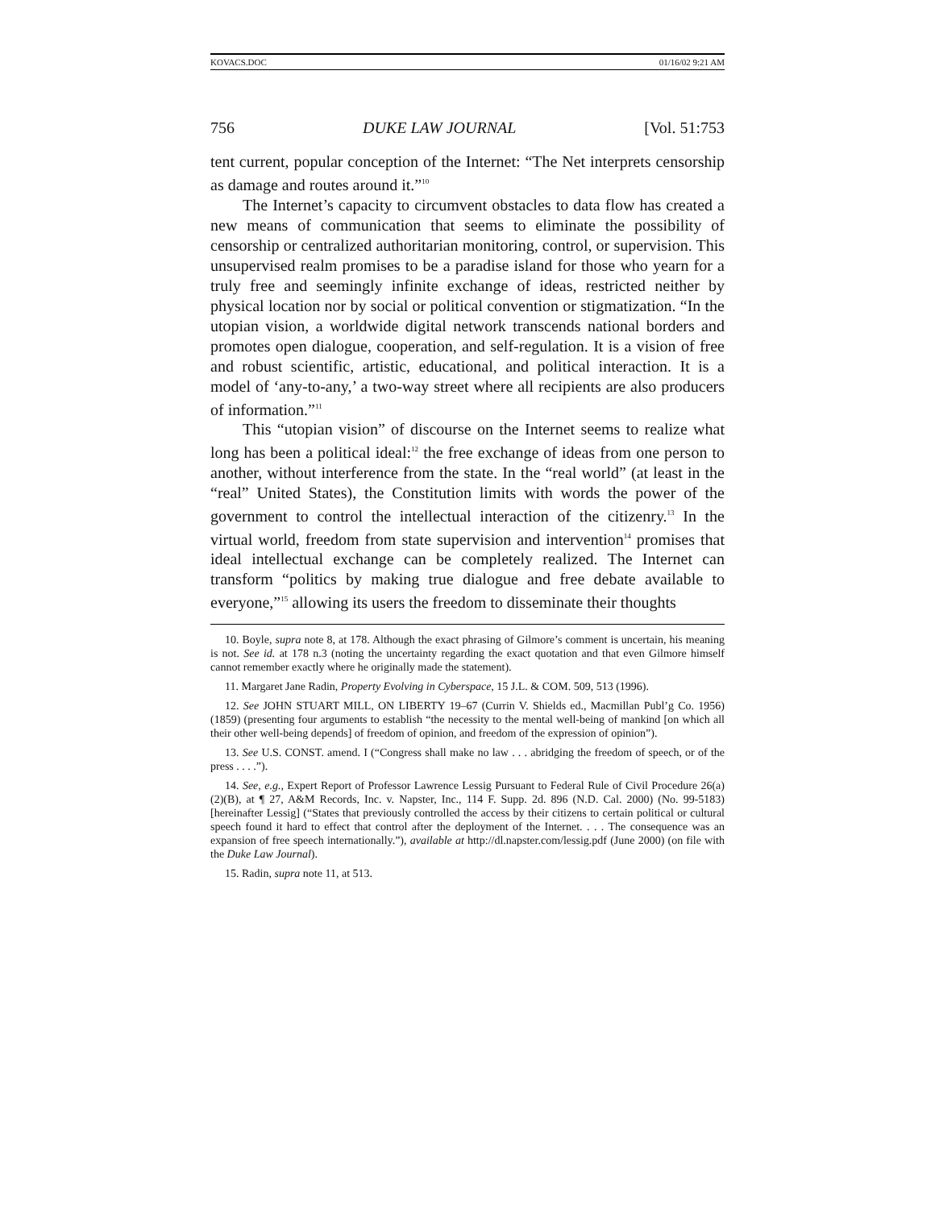KOVACS.DOC 01/16/02 9:21 AM
756 DUKE LAW JOURNAL [Vol. 51:753
tent current, popular conception of the Internet: “The Net interprets censorship as damage and routes around it.”<sup>10</sup>
The Internet’s capacity to circumvent obstacles to data flow has created a new means of communication that seems to eliminate the possibility of censorship or centralized authoritarian monitoring, control, or supervision. This unsupervised realm promises to be a paradise island for those who yearn for a truly free and seemingly infinite exchange of ideas, restricted neither by physical location nor by social or political convention or stigmatization. “In the utopian vision, a worldwide digital network transcends national borders and promotes open dialogue, cooperation, and self-regulation. It is a vision of free and robust scientific, artistic, educational, and political interaction. It is a model of ‘any-to-any,’ a two-way street where all recipients are also producers of information.”<sup>11</sup>
This “utopian vision” of discourse on the Internet seems to realize what long has been a political ideal:<sup>12</sup> the free exchange of ideas from one person to another, without interference from the state. In the “real world” (at least in the “real” United States), the Constitution limits with words the power of the government to control the intellectual interaction of the citizenry.<sup>13</sup> In the virtual world, freedom from state supervision and intervention<sup>14</sup> promises that ideal intellectual exchange can be completely realized. The Internet can transform “politics by making true dialogue and free debate available to everyone,”<sup>15</sup> allowing its users the freedom to disseminate their thoughts
10. Boyle, supra note 8, at 178. Although the exact phrasing of Gilmore’s comment is uncertain, his meaning is not. See id. at 178 n.3 (noting the uncertainty regarding the exact quotation and that even Gilmore himself cannot remember exactly where he originally made the statement).
11. Margaret Jane Radin, Property Evolving in Cyberspace, 15 J.L. & COM. 509, 513 (1996).
12. See JOHN STUART MILL, ON LIBERTY 19–67 (Currin V. Shields ed., Macmillan Publ’g Co. 1956) (1859) (presenting four arguments to establish “the necessity to the mental well-being of mankind [on which all their other well-being depends] of freedom of opinion, and freedom of the expression of opinion”).
13. See U.S. CONST. amend. I (“Congress shall make no law . . . abridging the freedom of speech, or of the press . . . .”).
14. See, e.g., Expert Report of Professor Lawrence Lessig Pursuant to Federal Rule of Civil Procedure 26(a)(2)(B), at ¶ 27, A&M Records, Inc. v. Napster, Inc., 114 F. Supp. 2d. 896 (N.D. Cal. 2000) (No. 99-5183) [hereinafter Lessig] (“States that previously controlled the access by their citizens to certain political or cultural speech found it hard to effect that control after the deployment of the Internet. . . . The consequence was an expansion of free speech internationally.”), available at http://dl.napster.com/lessig.pdf (June 2000) (on file with the Duke Law Journal).
15. Radin, supra note 11, at 513.